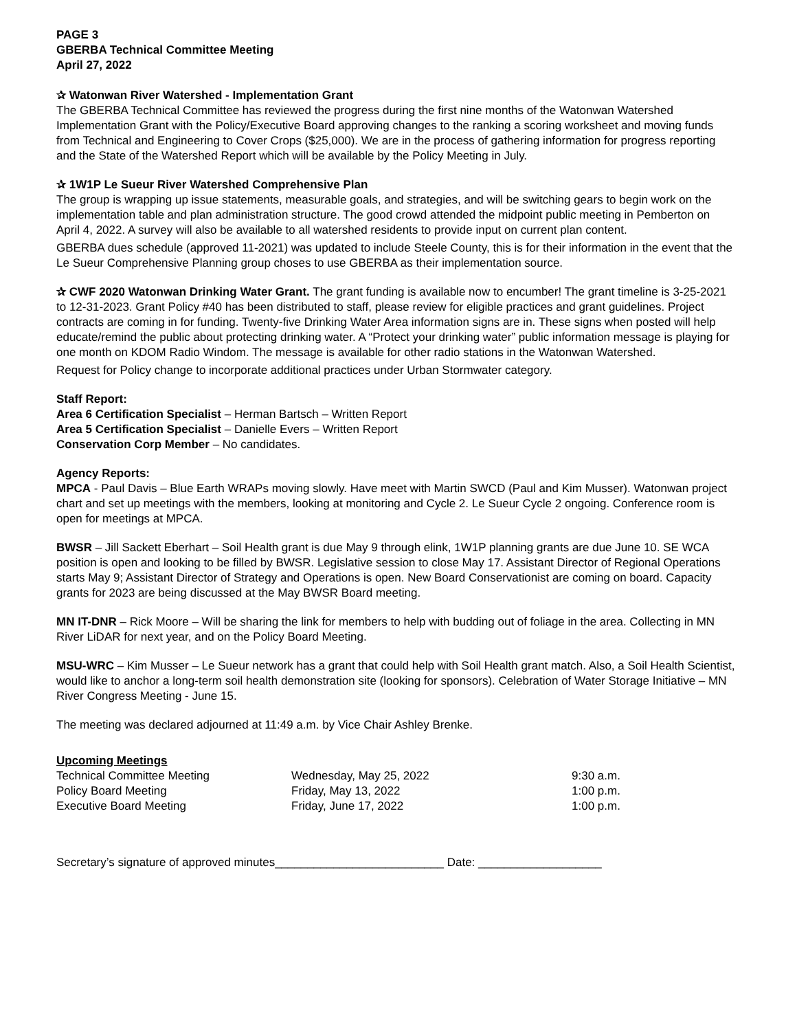PAGE 3
GBERBA Technical Committee Meeting
April 27, 2022
✰ Watonwan River Watershed - Implementation Grant
The GBERBA Technical Committee has reviewed the progress during the first nine months of the Watonwan Watershed Implementation Grant with the Policy/Executive Board approving changes to the ranking a scoring worksheet and moving funds from Technical and Engineering to Cover Crops ($25,000). We are in the process of gathering information for progress reporting and the State of the Watershed Report which will be available by the Policy Meeting in July.
✰ 1W1P Le Sueur River Watershed Comprehensive Plan
The group is wrapping up issue statements, measurable goals, and strategies, and will be switching gears to begin work on the implementation table and plan administration structure. The good crowd attended the midpoint public meeting in Pemberton on April 4, 2022. A survey will also be available to all watershed residents to provide input on current plan content.
GBERBA dues schedule (approved 11-2021) was updated to include Steele County, this is for their information in the event that the Le Sueur Comprehensive Planning group choses to use GBERBA as their implementation source.
✰ CWF 2020 Watonwan Drinking Water Grant. The grant funding is available now to encumber! The grant timeline is 3-25-2021 to 12-31-2023. Grant Policy #40 has been distributed to staff, please review for eligible practices and grant guidelines. Project contracts are coming in for funding. Twenty-five Drinking Water Area information signs are in. These signs when posted will help educate/remind the public about protecting drinking water. A “Protect your drinking water” public information message is playing for one month on KDOM Radio Windom. The message is available for other radio stations in the Watonwan Watershed.
Request for Policy change to incorporate additional practices under Urban Stormwater category.
Staff Report:
Area 6 Certification Specialist – Herman Bartsch – Written Report
Area 5 Certification Specialist – Danielle Evers – Written Report
Conservation Corp Member – No candidates.
Agency Reports:
MPCA - Paul Davis – Blue Earth WRAPs moving slowly. Have meet with Martin SWCD (Paul and Kim Musser). Watonwan project chart and set up meetings with the members, looking at monitoring and Cycle 2. Le Sueur Cycle 2 ongoing. Conference room is open for meetings at MPCA.
BWSR – Jill Sackett Eberhart – Soil Health grant is due May 9 through elink, 1W1P planning grants are due June 10. SE WCA position is open and looking to be filled by BWSR. Legislative session to close May 17. Assistant Director of Regional Operations starts May 9; Assistant Director of Strategy and Operations is open. New Board Conservationist are coming on board. Capacity grants for 2023 are being discussed at the May BWSR Board meeting.
MN IT-DNR – Rick Moore – Will be sharing the link for members to help with budding out of foliage in the area. Collecting in MN River LiDAR for next year, and on the Policy Board Meeting.
MSU-WRC – Kim Musser – Le Sueur network has a grant that could help with Soil Health grant match. Also, a Soil Health Scientist, would like to anchor a long-term soil health demonstration site (looking for sponsors). Celebration of Water Storage Initiative – MN River Congress Meeting - June 15.
The meeting was declared adjourned at 11:49 a.m. by Vice Chair Ashley Brenke.
Upcoming Meetings
| Technical Committee Meeting | Wednesday, May 25, 2022 | 9:30 a.m. |
| Policy Board Meeting | Friday, May 13, 2022 | 1:00 p.m. |
| Executive Board Meeting | Friday, June 17, 2022 | 1:00 p.m. |
Secretary’s signature of approved minutes__________________________ Date: ___________________